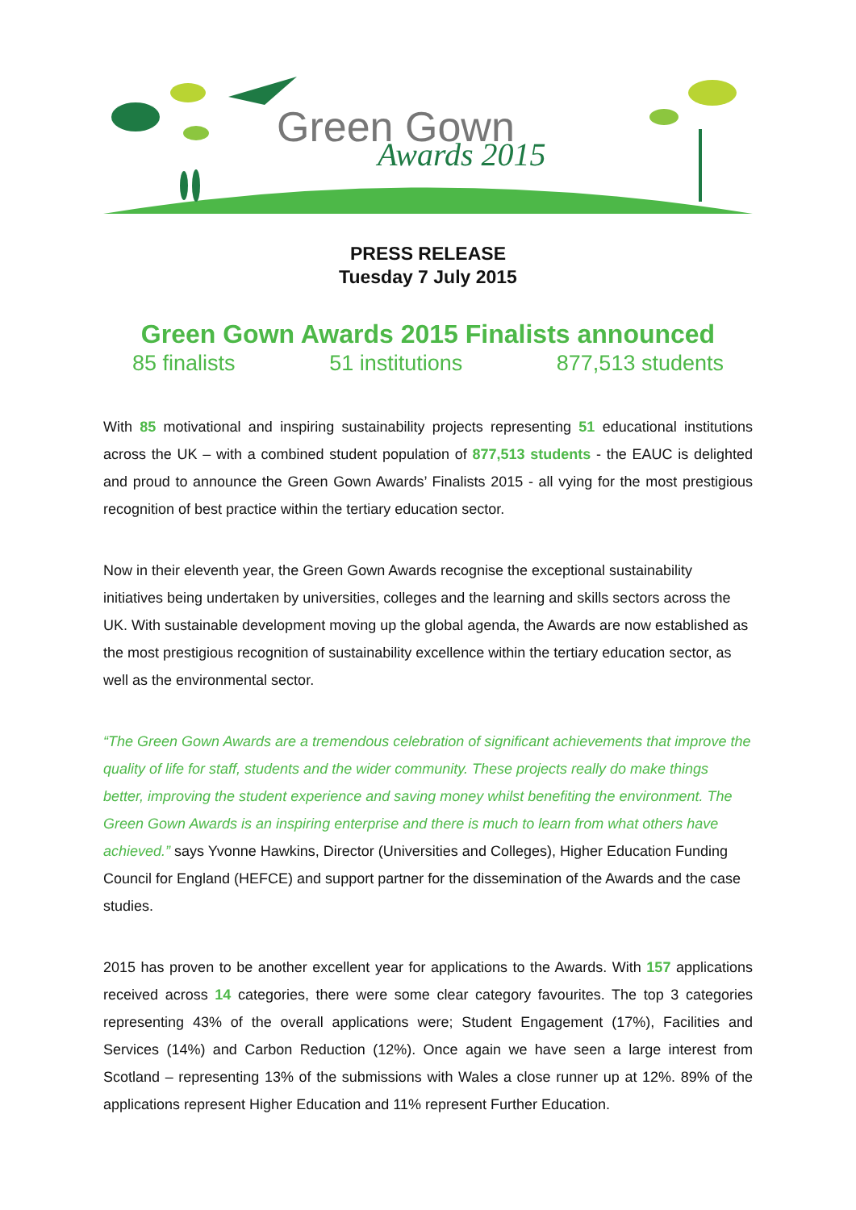Green Gown
Awards 2015
PRESS RELEASE
Tuesday 7 July 2015
Green Gown Awards 2015 Finalists announced
85 finalists 51 institutions 877,513 students
With 85 motivational and inspiring sustainability projects representing 51 educational institutions across the UK – with a combined student population of 877,513 students - the EAUC is delighted and proud to announce the Green Gown Awards’ Finalists 2015 - all vying for the most prestigious recognition of best practice within the tertiary education sector.
Now in their eleventh year, the Green Gown Awards recognise the exceptional sustainability initiatives being undertaken by universities, colleges and the learning and skills sectors across the UK. With sustainable development moving up the global agenda, the Awards are now established as the most prestigious recognition of sustainability excellence within the tertiary education sector, as well as the environmental sector.
“The Green Gown Awards are a tremendous celebration of significant achievements that improve the quality of life for staff, students and the wider community. These projects really do make things better, improving the student experience and saving money whilst benefiting the environment. The Green Gown Awards is an inspiring enterprise and there is much to learn from what others have achieved.” says Yvonne Hawkins, Director (Universities and Colleges), Higher Education Funding Council for England (HEFCE) and support partner for the dissemination of the Awards and the case studies.
2015 has proven to be another excellent year for applications to the Awards. With 157 applications received across 14 categories, there were some clear category favourites. The top 3 categories representing 43% of the overall applications were; Student Engagement (17%), Facilities and Services (14%) and Carbon Reduction (12%). Once again we have seen a large interest from Scotland – representing 13% of the submissions with Wales a close runner up at 12%. 89% of the applications represent Higher Education and 11% represent Further Education.